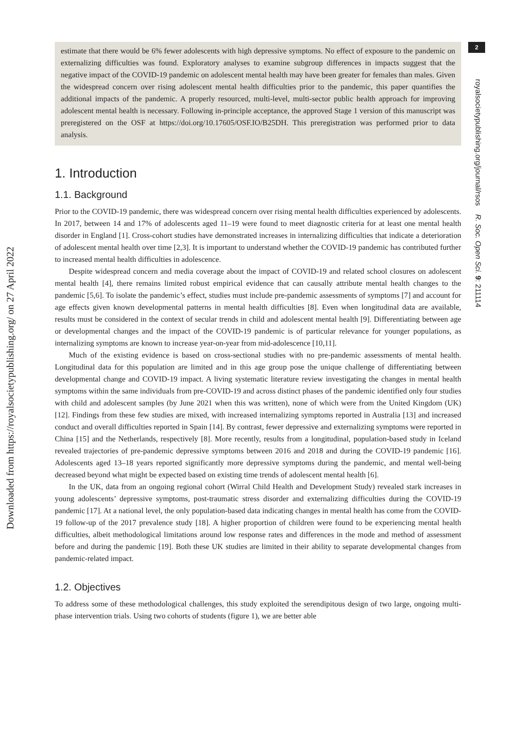Downloaded from https://royalsocietypublishing.org/ on 27 April 2022
2
royalsocietypublishing.org/journal/rsos R. Soc. Open Sci. 9: 211114
estimate that there would be 6% fewer adolescents with high depressive symptoms. No effect of exposure to the pandemic on externalizing difficulties was found. Exploratory analyses to examine subgroup differences in impacts suggest that the negative impact of the COVID-19 pandemic on adolescent mental health may have been greater for females than males. Given the widespread concern over rising adolescent mental health difficulties prior to the pandemic, this paper quantifies the additional impacts of the pandemic. A properly resourced, multi-level, multi-sector public health approach for improving adolescent mental health is necessary. Following in-principle acceptance, the approved Stage 1 version of this manuscript was preregistered on the OSF at https://doi.org/10.17605/OSF.IO/B25DH. This preregistration was performed prior to data analysis.
1. Introduction
1.1. Background
Prior to the COVID-19 pandemic, there was widespread concern over rising mental health difficulties experienced by adolescents. In 2017, between 14 and 17% of adolescents aged 11–19 were found to meet diagnostic criteria for at least one mental health disorder in England [1]. Cross-cohort studies have demonstrated increases in internalizing difficulties that indicate a deterioration of adolescent mental health over time [2,3]. It is important to understand whether the COVID-19 pandemic has contributed further to increased mental health difficulties in adolescence.
Despite widespread concern and media coverage about the impact of COVID-19 and related school closures on adolescent mental health [4], there remains limited robust empirical evidence that can causally attribute mental health changes to the pandemic [5,6]. To isolate the pandemic’s effect, studies must include pre-pandemic assessments of symptoms [7] and account for age effects given known developmental patterns in mental health difficulties [8]. Even when longitudinal data are available, results must be considered in the context of secular trends in child and adolescent mental health [9]. Differentiating between age or developmental changes and the impact of the COVID-19 pandemic is of particular relevance for younger populations, as internalizing symptoms are known to increase year-on-year from mid-adolescence [10,11].
Much of the existing evidence is based on cross-sectional studies with no pre-pandemic assessments of mental health. Longitudinal data for this population are limited and in this age group pose the unique challenge of differentiating between developmental change and COVID-19 impact. A living systematic literature review investigating the changes in mental health symptoms within the same individuals from pre-COVID-19 and across distinct phases of the pandemic identified only four studies with child and adolescent samples (by June 2021 when this was written), none of which were from the United Kingdom (UK) [12]. Findings from these few studies are mixed, with increased internalizing symptoms reported in Australia [13] and increased conduct and overall difficulties reported in Spain [14]. By contrast, fewer depressive and externalizing symptoms were reported in China [15] and the Netherlands, respectively [8]. More recently, results from a longitudinal, population-based study in Iceland revealed trajectories of pre-pandemic depressive symptoms between 2016 and 2018 and during the COVID-19 pandemic [16]. Adolescents aged 13–18 years reported significantly more depressive symptoms during the pandemic, and mental well-being decreased beyond what might be expected based on existing time trends of adolescent mental health [6].
In the UK, data from an ongoing regional cohort (Wirral Child Health and Development Study) revealed stark increases in young adolescents’ depressive symptoms, post-traumatic stress disorder and externalizing difficulties during the COVID-19 pandemic [17]. At a national level, the only population-based data indicating changes in mental health has come from the COVID-19 follow-up of the 2017 prevalence study [18]. A higher proportion of children were found to be experiencing mental health difficulties, albeit methodological limitations around low response rates and differences in the mode and method of assessment before and during the pandemic [19]. Both these UK studies are limited in their ability to separate developmental changes from pandemic-related impact.
1.2. Objectives
To address some of these methodological challenges, this study exploited the serendipitous design of two large, ongoing multi-phase intervention trials. Using two cohorts of students (figure 1), we are better able